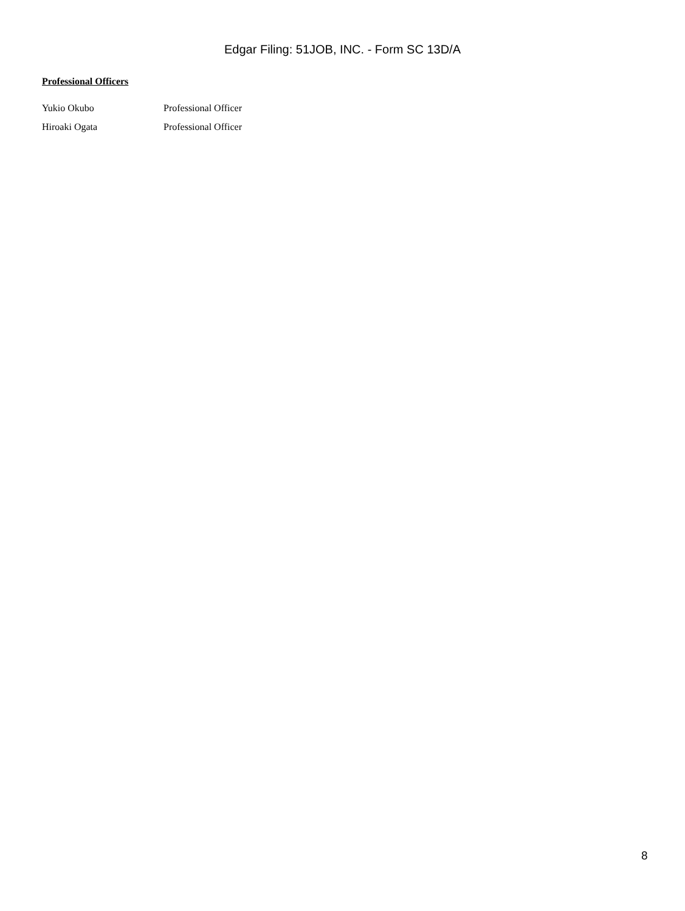Edgar Filing: 51JOB, INC. - Form SC 13D/A
Professional Officers
| Yukio Okubo | Professional Officer |
| Hiroaki Ogata | Professional Officer |
8